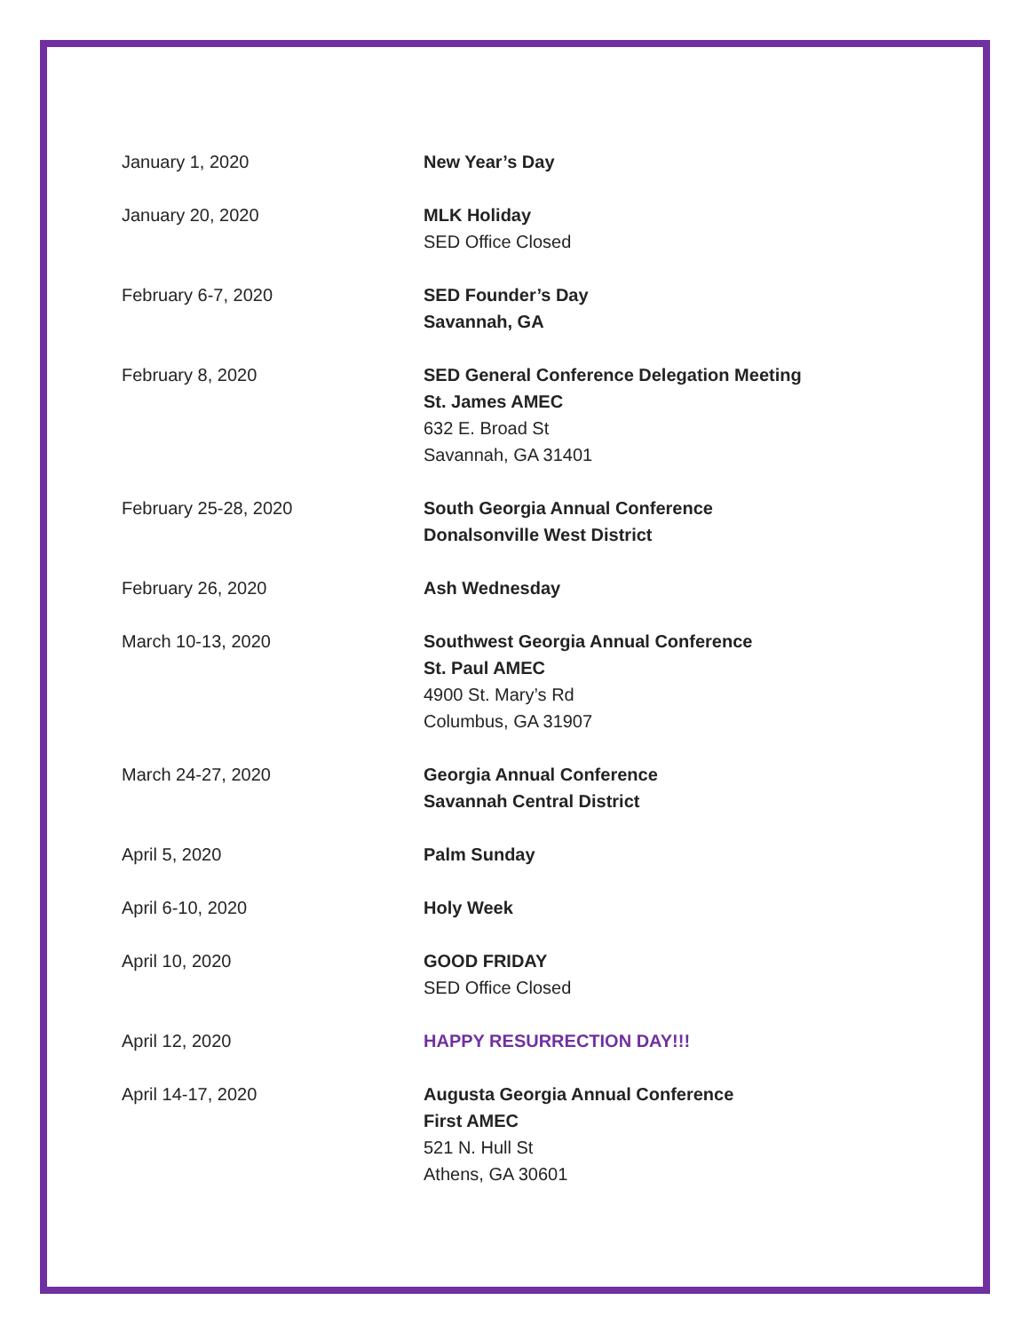| January 1, 2020 | New Year’s Day |
| January 20, 2020 | MLK Holiday SED Office Closed |
| February 6-7, 2020 | SED Founder’s Day Savannah, GA |
| February 8, 2020 | SED General Conference Delegation Meeting St. James AMEC 632 E. Broad St Savannah, GA 31401 |
| February 25-28, 2020 | South Georgia Annual Conference Donalsonville West District |
| February 26, 2020 | Ash Wednesday |
| March 10-13, 2020 | Southwest Georgia Annual Conference St. Paul AMEC 4900 St. Mary’s Rd Columbus, GA 31907 |
| March 24-27, 2020 | Georgia Annual Conference Savannah Central District |
| April 5, 2020 | Palm Sunday |
| April 6-10, 2020 | Holy Week |
| April 10, 2020 | GOOD FRIDAY SED Office Closed |
| April 12, 2020 | HAPPY RESURRECTION DAY!!! |
| April 14-17, 2020 | Augusta Georgia Annual Conference First AMEC 521 N. Hull St Athens, GA 30601 |